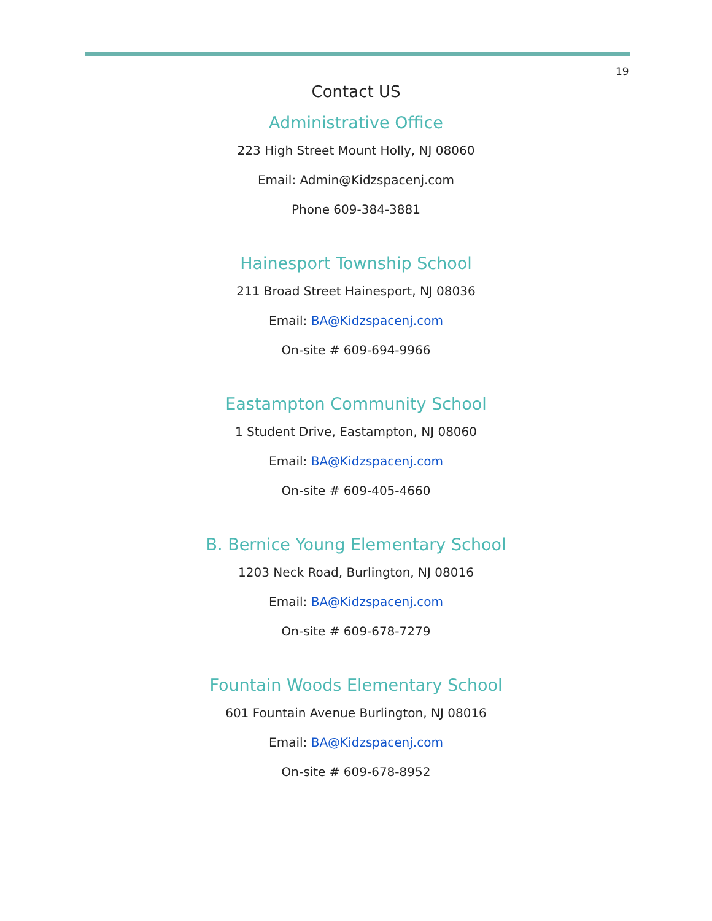19
Contact US
Administrative Office
223 High Street Mount Holly, NJ 08060
Email: Admin@Kidzspacenj.com
Phone 609-384-3881
Hainesport Township School
211 Broad Street Hainesport, NJ 08036
Email: BA@Kidzspacenj.com
On-site # 609-694-9966
Eastampton Community School
1 Student Drive, Eastampton, NJ 08060
Email: BA@Kidzspacenj.com
On-site # 609-405-4660
B. Bernice Young Elementary School
1203 Neck Road, Burlington, NJ 08016
Email: BA@Kidzspacenj.com
On-site # 609-678-7279
Fountain Woods Elementary School
601 Fountain Avenue Burlington, NJ 08016
Email: BA@Kidzspacenj.com
On-site # 609-678-8952